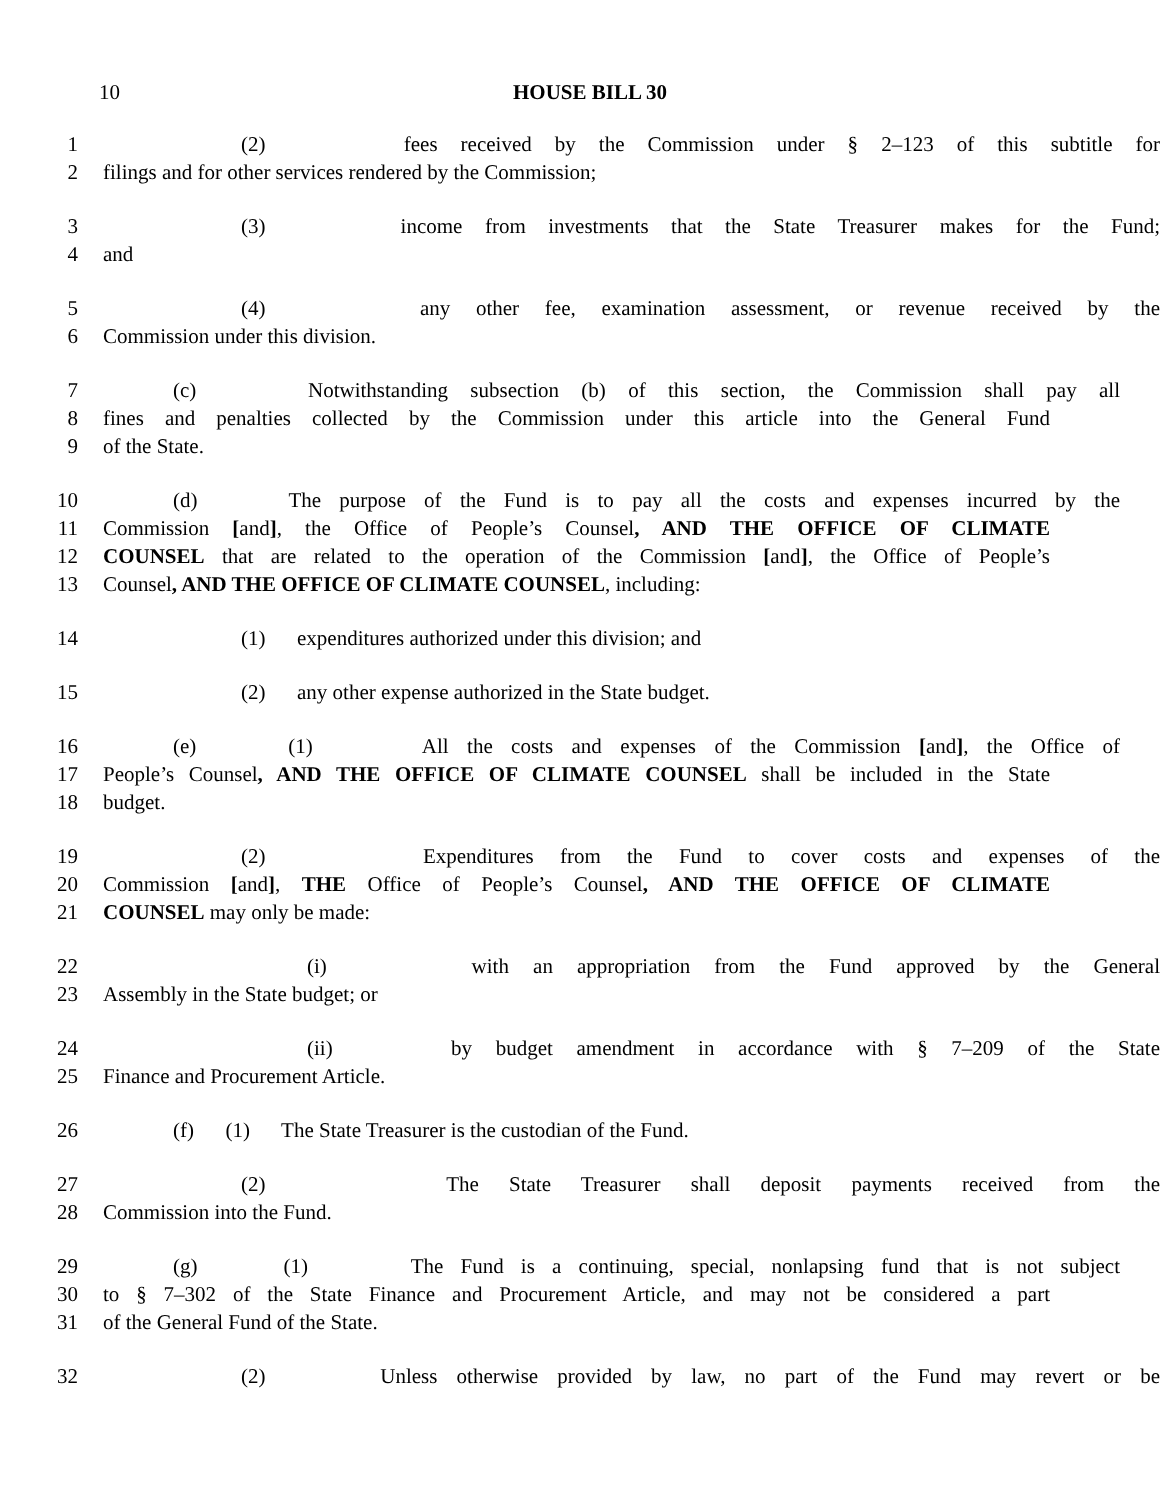10 HOUSE BILL 30
1 (2) fees received by the Commission under § 2–123 of this subtitle for
2 filings and for other services rendered by the Commission;
3 (3) income from investments that the State Treasurer makes for the Fund;
4 and
5 (4) any other fee, examination assessment, or revenue received by the
6 Commission under this division.
7 (c) Notwithstanding subsection (b) of this section, the Commission shall pay all
8 fines and penalties collected by the Commission under this article into the General Fund
9 of the State.
10 (d) The purpose of the Fund is to pay all the costs and expenses incurred by the
11 Commission [and], the Office of People’s Counsel, AND THE OFFICE OF CLIMATE
12 COUNSEL that are related to the operation of the Commission [and], the Office of People’s
13 Counsel, AND THE OFFICE OF CLIMATE COUNSEL, including:
14 (1) expenditures authorized under this division; and
15 (2) any other expense authorized in the State budget.
16 (e) (1) All the costs and expenses of the Commission [and], the Office of
17 People’s Counsel, AND THE OFFICE OF CLIMATE COUNSEL shall be included in the State
18 budget.
19 (2) Expenditures from the Fund to cover costs and expenses of the
20 Commission [and], THE Office of People’s Counsel, AND THE OFFICE OF CLIMATE
21 COUNSEL may only be made:
22 (i) with an appropriation from the Fund approved by the General
23 Assembly in the State budget; or
24 (ii) by budget amendment in accordance with § 7–209 of the State
25 Finance and Procurement Article.
26 (f) (1) The State Treasurer is the custodian of the Fund.
27 (2) The State Treasurer shall deposit payments received from the
28 Commission into the Fund.
29 (g) (1) The Fund is a continuing, special, nonlapsing fund that is not subject
30 to § 7–302 of the State Finance and Procurement Article, and may not be considered a part
31 of the General Fund of the State.
32 (2) Unless otherwise provided by law, no part of the Fund may revert or be